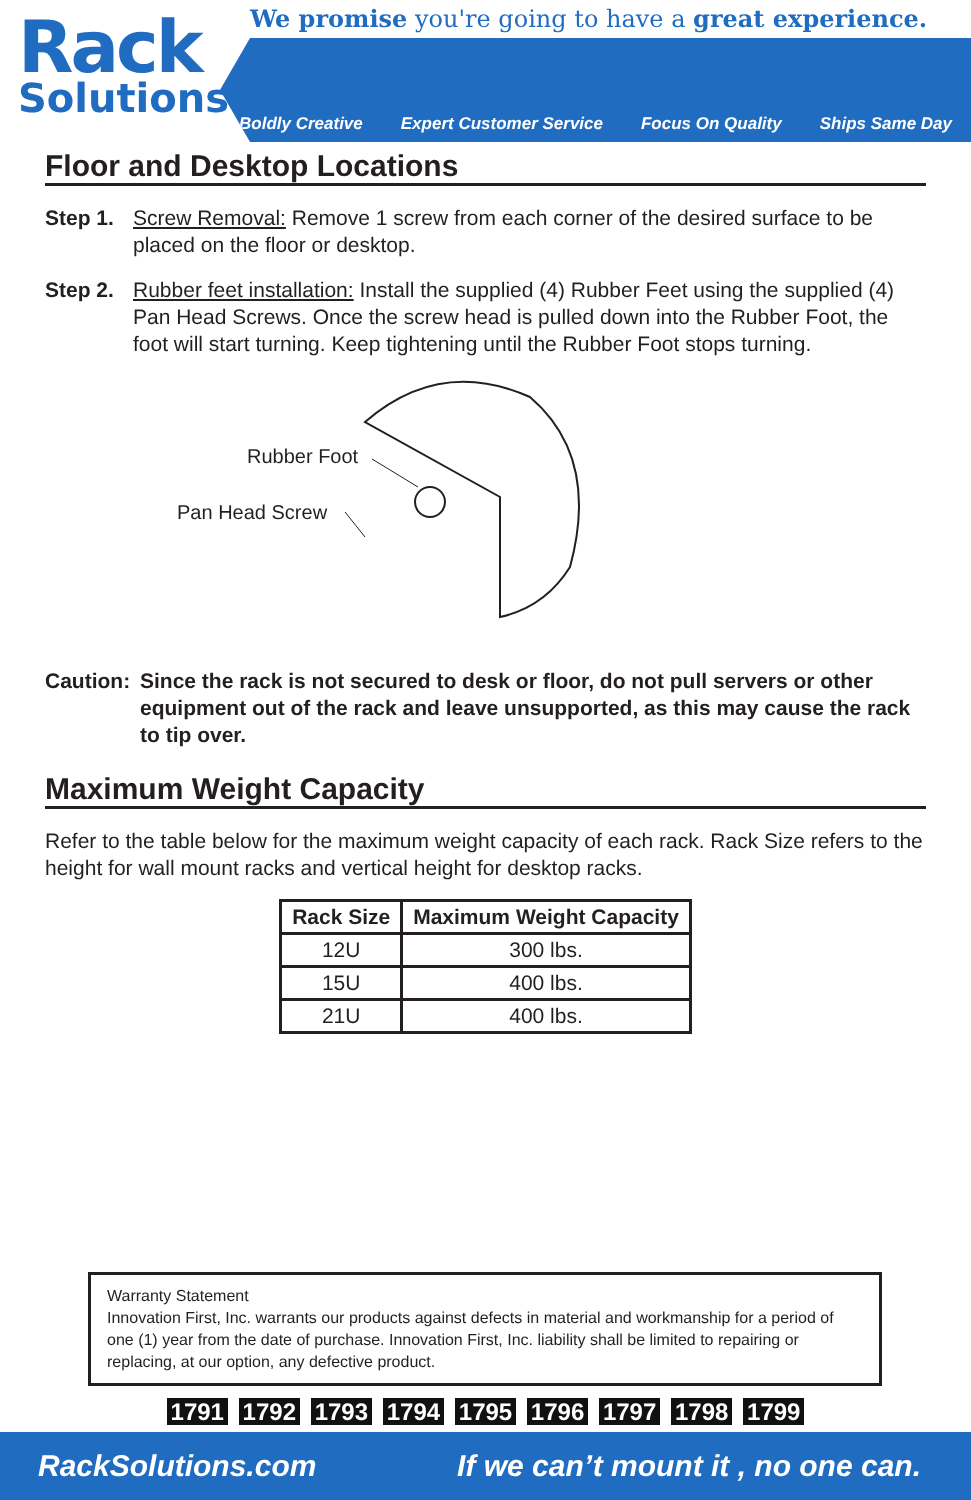Rack
Solutions
We promise you're going to have a great experience.
Boldly Creative Expert Customer Service Focus On Quality Ships Same Day
Floor and Desktop Locations
Step 1.
Screw Removal: Remove 1 screw from each corner of the desired surface to be placed on the floor or desktop.
Step 2.
Rubber feet installation: Install the supplied (4) Rubber Feet using the supplied (4) Pan Head Screws. Once the screw head is pulled down into the Rubber Foot, the foot will start turning. Keep tightening until the Rubber Foot stops turning.
Rubber Foot
Pan Head Screw
Caution: Since the rack is not secured to desk or floor, do not pull servers or other equipment out of the rack and leave unsupported, as this may cause the rack to tip over.
Maximum Weight Capacity
Refer to the table below for the maximum weight capacity of each rack. Rack Size refers to the height for wall mount racks and vertical height for desktop racks.
| Rack Size | Maximum Weight Capacity |
| --- | --- |
| 12U | 300 lbs. |
| 15U | 400 lbs. |
| 21U | 400 lbs. |
Warranty Statement
Innovation First, Inc. warrants our products against defects in material and workmanship for a period of one (1) year from the date of purchase. Innovation First, Inc. liability shall be limited to repairing or replacing, at our option, any defective product.
1791 1792 1793 1794 1795 1796 1797 1798 1799
RackSolutions.com If we can’t mount it , no one can.